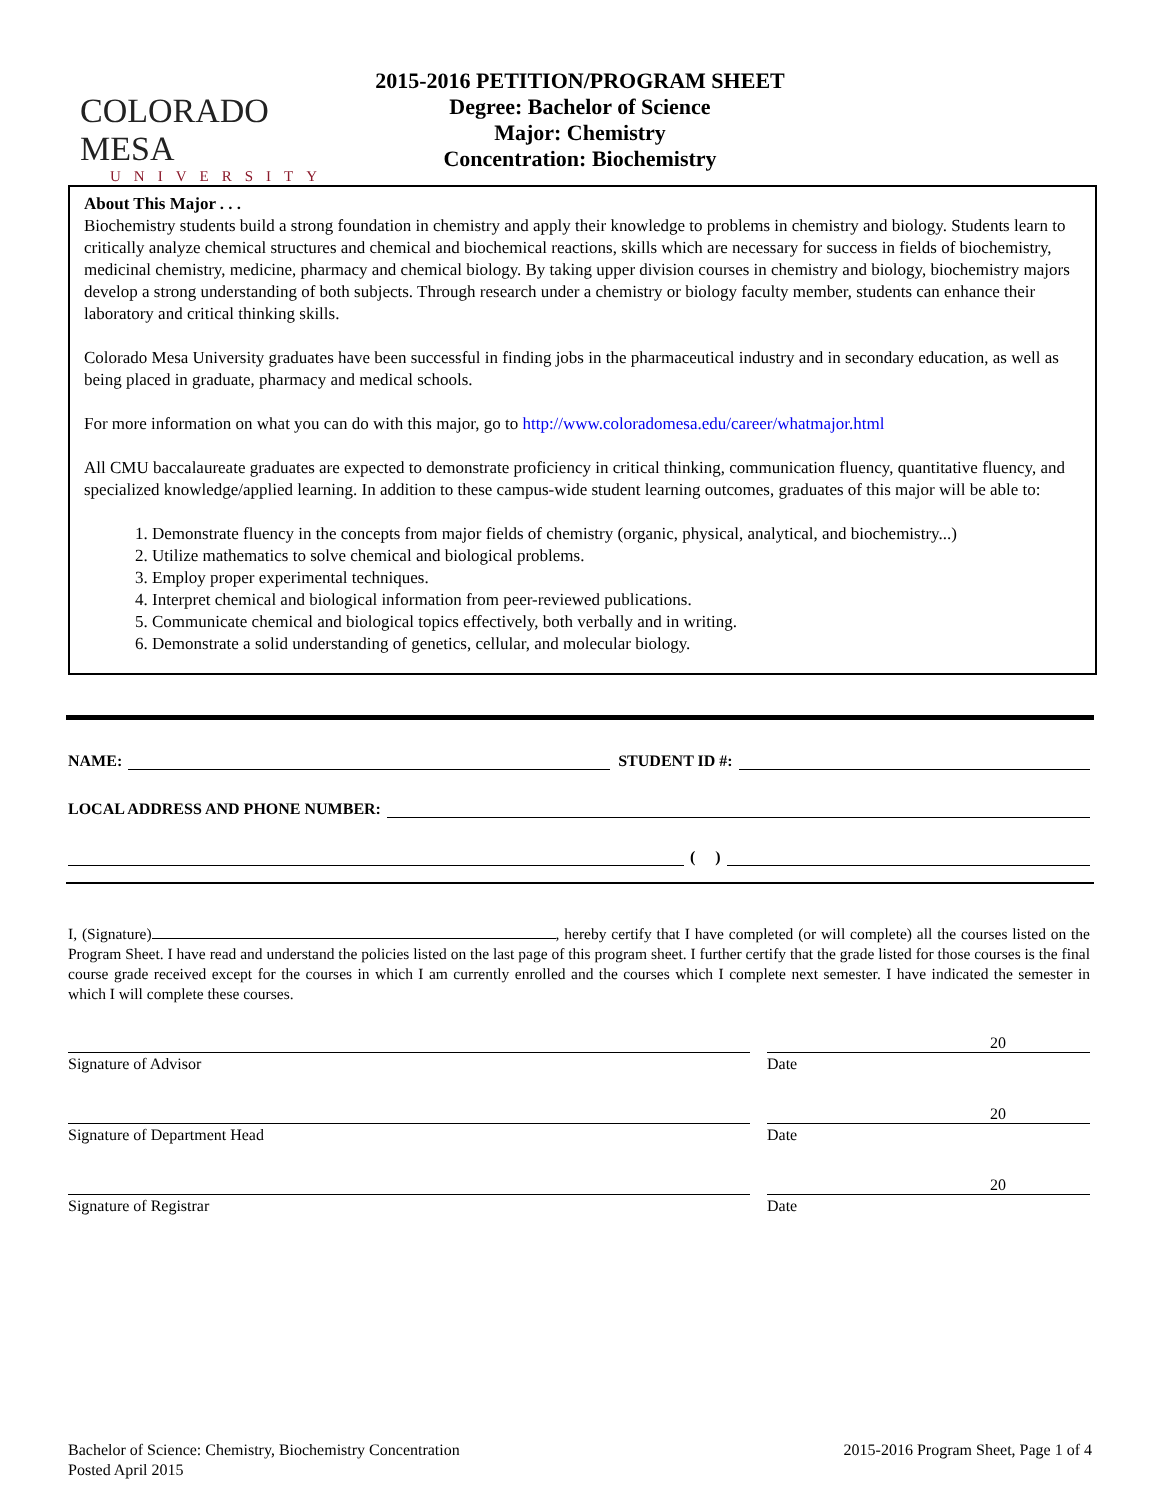COLORADO MESA
UNIVERSITY
2015-2016 PETITION/PROGRAM SHEET
Degree: Bachelor of Science
Major: Chemistry
Concentration: Biochemistry
About This Major . . .
Biochemistry students build a strong foundation in chemistry and apply their knowledge to problems in chemistry and biology. Students learn to critically analyze chemical structures and chemical and biochemical reactions, skills which are necessary for success in fields of biochemistry, medicinal chemistry, medicine, pharmacy and chemical biology. By taking upper division courses in chemistry and biology, biochemistry majors develop a strong understanding of both subjects. Through research under a chemistry or biology faculty member, students can enhance their laboratory and critical thinking skills.
Colorado Mesa University graduates have been successful in finding jobs in the pharmaceutical industry and in secondary education, as well as being placed in graduate, pharmacy and medical schools.
For more information on what you can do with this major, go to http://www.coloradomesa.edu/career/whatmajor.html
All CMU baccalaureate graduates are expected to demonstrate proficiency in critical thinking, communication fluency, quantitative fluency, and specialized knowledge/applied learning. In addition to these campus-wide student learning outcomes, graduates of this major will be able to:
1. Demonstrate fluency in the concepts from major fields of chemistry (organic, physical, analytical, and biochemistry...)
2. Utilize mathematics to solve chemical and biological problems.
3. Employ proper experimental techniques.
4. Interpret chemical and biological information from peer-reviewed publications.
5. Communicate chemical and biological topics effectively, both verbally and in writing.
6. Demonstrate a solid understanding of genetics, cellular, and molecular biology.
NAME: STUDENT ID #:
LOCAL ADDRESS AND PHONE NUMBER:
( )
I, (Signature) , hereby certify that I have completed (or will complete) all the courses listed on the Program Sheet. I have read and understand the policies listed on the last page of this program sheet. I further certify that the grade listed for those courses is the final course grade received except for the courses in which I am currently enrolled and the courses which I complete next semester. I have indicated the semester in which I will complete these courses.
Signature of Advisor
20
Date
Signature of Department Head
20
Date
Signature of Registrar
20
Date
Bachelor of Science: Chemistry, Biochemistry Concentration
Posted April 2015
2015-2016 Program Sheet, Page 1 of 4